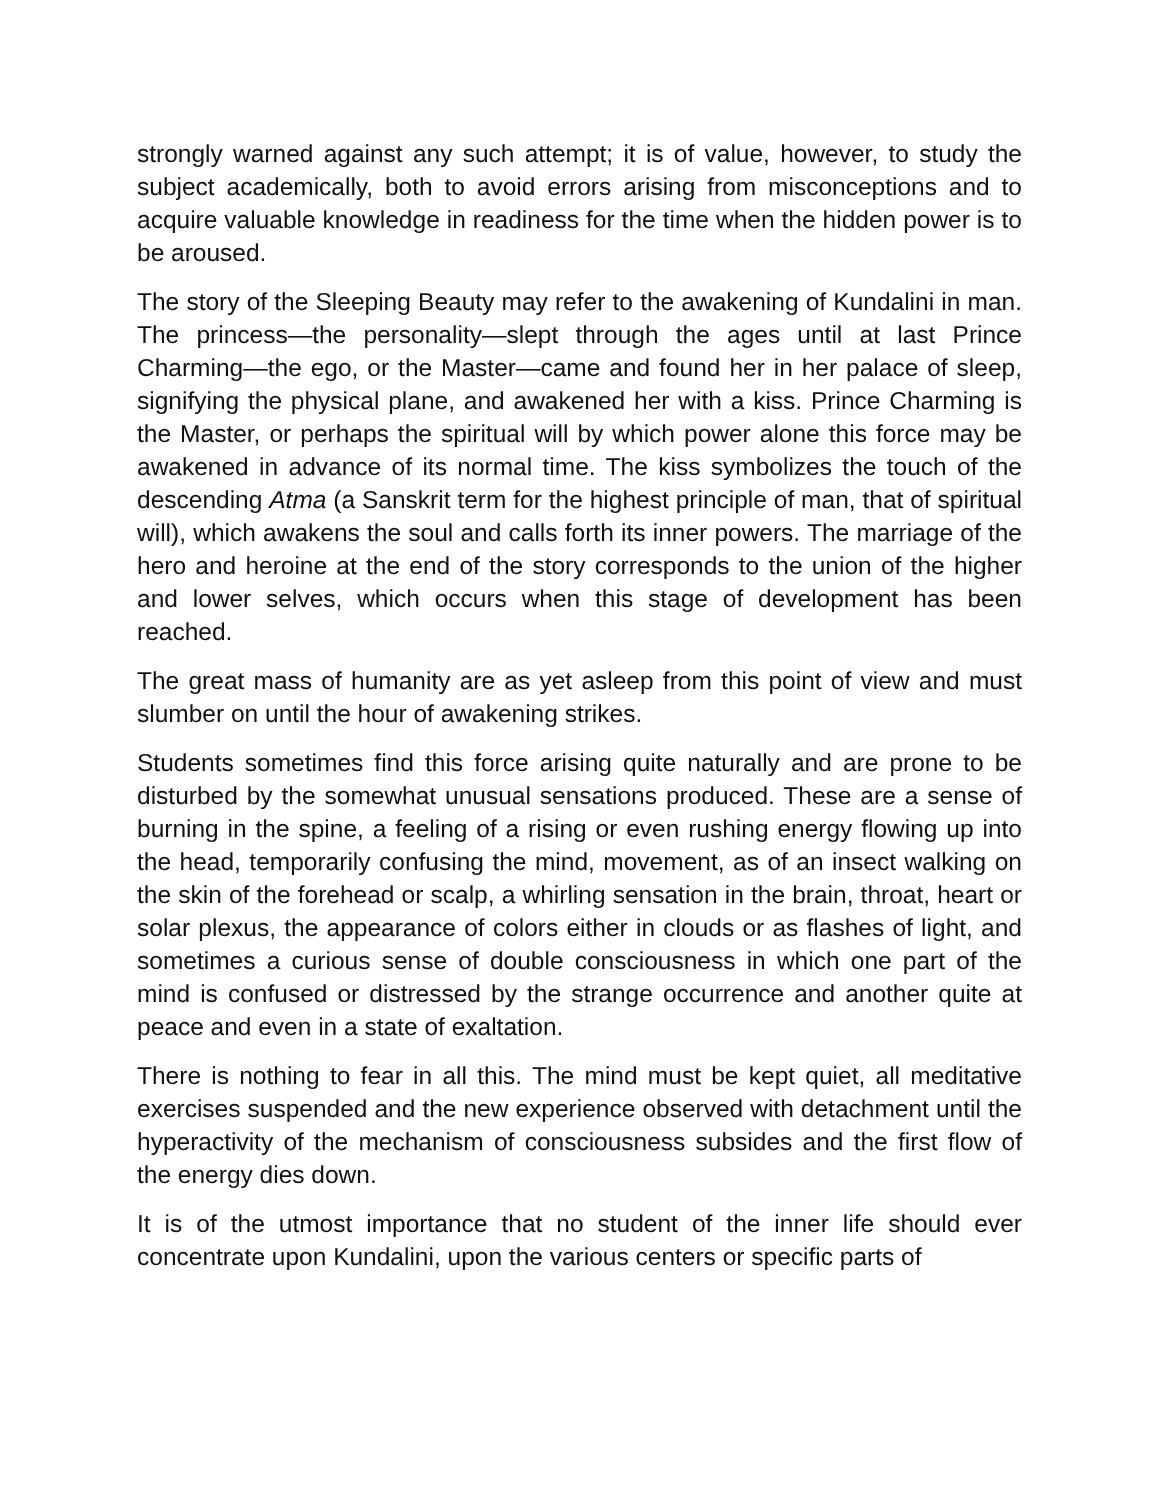strongly warned against any such attempt; it is of value, however, to study the subject academically, both to avoid errors arising from misconceptions and to acquire valuable knowledge in readiness for the time when the hidden power is to be aroused.
The story of the Sleeping Beauty may refer to the awakening of Kundalini in man. The princess—the personality—slept through the ages until at last Prince Charming—the ego, or the Master—came and found her in her palace of sleep, signifying the physical plane, and awakened her with a kiss. Prince Charming is the Master, or perhaps the spiritual will by which power alone this force may be awakened in advance of its normal time. The kiss symbolizes the touch of the descending Atma (a Sanskrit term for the highest principle of man, that of spiritual will), which awakens the soul and calls forth its inner powers. The marriage of the hero and heroine at the end of the story corresponds to the union of the higher and lower selves, which occurs when this stage of development has been reached.
The great mass of humanity are as yet asleep from this point of view and must slumber on until the hour of awakening strikes.
Students sometimes find this force arising quite naturally and are prone to be disturbed by the somewhat unusual sensations produced. These are a sense of burning in the spine, a feeling of a rising or even rushing energy flowing up into the head, temporarily confusing the mind, movement, as of an insect walking on the skin of the forehead or scalp, a whirling sensation in the brain, throat, heart or solar plexus, the appearance of colors either in clouds or as flashes of light, and sometimes a curious sense of double consciousness in which one part of the mind is confused or distressed by the strange occurrence and another quite at peace and even in a state of exaltation.
There is nothing to fear in all this. The mind must be kept quiet, all meditative exercises suspended and the new experience observed with detachment until the hyperactivity of the mechanism of consciousness subsides and the first flow of the energy dies down.
It is of the utmost importance that no student of the inner life should ever concentrate upon Kundalini, upon the various centers or specific parts of